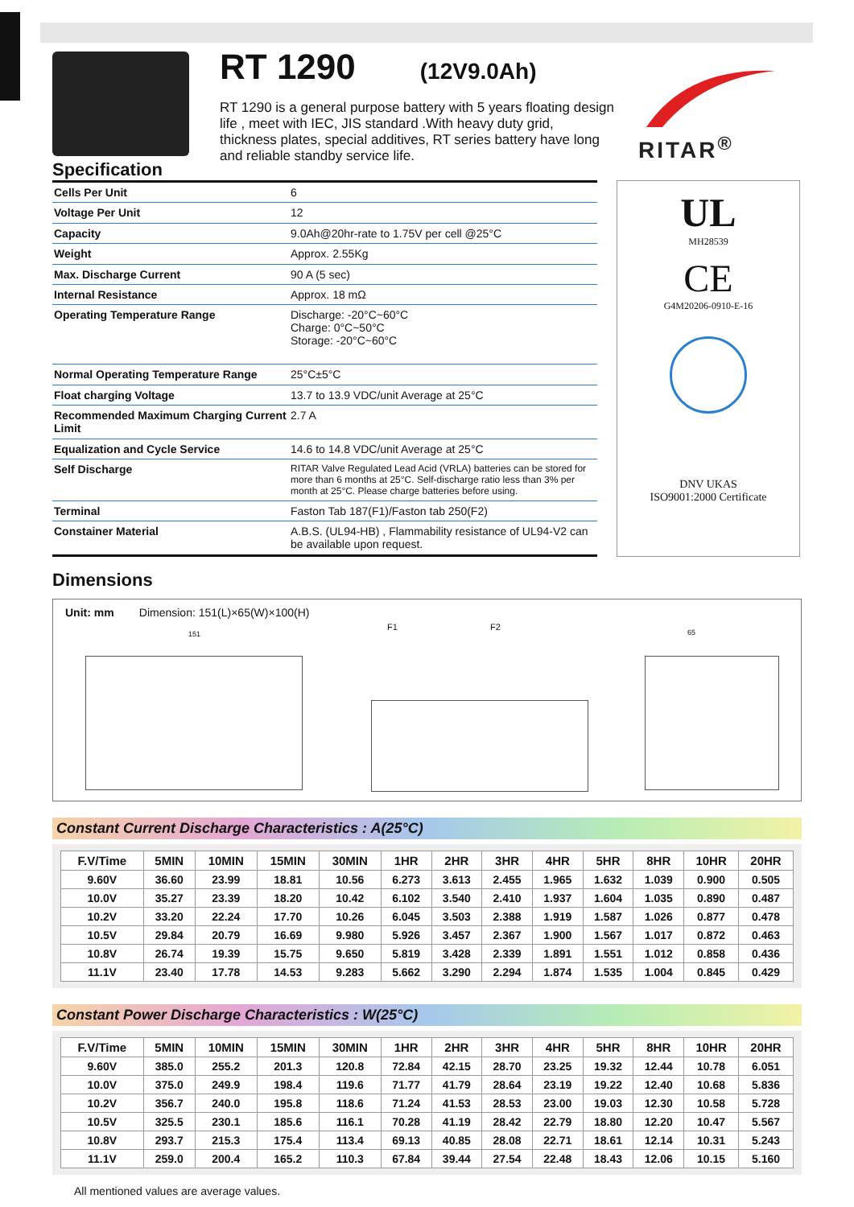Specification
RT 1290
(12V9.0Ah)
RT 1290 is a general purpose battery with 5 years floating design life , meet with IEC, JIS standard .With heavy duty grid, thickness plates, special additives, RT series battery have long and reliable standby service life.
RITAR<sup>®</sup>
| Cells Per Unit | 6 |
| Voltage Per Unit | 12 |
| Capacity | 9.0Ah@20hr-rate to 1.75V per cell @25°C |
| Weight | Approx. 2.55Kg |
| Max. Discharge Current | 90 A (5 sec) |
| Internal Resistance | Approx. 18 mΩ |
| Operating Temperature Range | Discharge: -20°C~60°C Charge: 0°C~50°C Storage: -20°C~60°C |
| Normal Operating Temperature Range | 25°C±5°C |
| Float charging Voltage | 13.7 to 13.9 VDC/unit Average at 25°C |
| Recommended Maximum Charging Current Limit | 2.7 A |
| Equalization and Cycle Service | 14.6 to 14.8 VDC/unit Average at 25°C |
| Self Discharge | RITAR Valve Regulated Lead Acid (VRLA) batteries can be stored for more than 6 months at 25°C. Self-discharge ratio less than 3% per month at 25°C. Please charge batteries before using. |
| Terminal | Faston Tab 187(F1)/Faston tab 250(F2) |
| Constainer Material | A.B.S. (UL94-HB) , Flammability resistance of UL94-V2 can be available upon request. |
UL
MH28539
CE
G4M20206-0910-E-16
DNV UKAS
ISO9001:2000 Certificate
Dimensions
Unit: mm Dimension: 151(L)×65(W)×100(H)
151
F1 F2
65
Constant Current Discharge Characteristics : A(25°C)
| F.V/Time | 5MIN | 10MIN | 15MIN | 30MIN | 1HR | 2HR | 3HR | 4HR | 5HR | 8HR | 10HR | 20HR |
| --- | --- | --- | --- | --- | --- | --- | --- | --- | --- | --- | --- | --- |
| 9.60V | 36.60 | 23.99 | 18.81 | 10.56 | 6.273 | 3.613 | 2.455 | 1.965 | 1.632 | 1.039 | 0.900 | 0.505 |
| 10.0V | 35.27 | 23.39 | 18.20 | 10.42 | 6.102 | 3.540 | 2.410 | 1.937 | 1.604 | 1.035 | 0.890 | 0.487 |
| 10.2V | 33.20 | 22.24 | 17.70 | 10.26 | 6.045 | 3.503 | 2.388 | 1.919 | 1.587 | 1.026 | 0.877 | 0.478 |
| 10.5V | 29.84 | 20.79 | 16.69 | 9.980 | 5.926 | 3.457 | 2.367 | 1.900 | 1.567 | 1.017 | 0.872 | 0.463 |
| 10.8V | 26.74 | 19.39 | 15.75 | 9.650 | 5.819 | 3.428 | 2.339 | 1.891 | 1.551 | 1.012 | 0.858 | 0.436 |
| 11.1V | 23.40 | 17.78 | 14.53 | 9.283 | 5.662 | 3.290 | 2.294 | 1.874 | 1.535 | 1.004 | 0.845 | 0.429 |
Constant Power Discharge Characteristics : W(25°C)
| F.V/Time | 5MIN | 10MIN | 15MIN | 30MIN | 1HR | 2HR | 3HR | 4HR | 5HR | 8HR | 10HR | 20HR |
| --- | --- | --- | --- | --- | --- | --- | --- | --- | --- | --- | --- | --- |
| 9.60V | 385.0 | 255.2 | 201.3 | 120.8 | 72.84 | 42.15 | 28.70 | 23.25 | 19.32 | 12.44 | 10.78 | 6.051 |
| 10.0V | 375.0 | 249.9 | 198.4 | 119.6 | 71.77 | 41.79 | 28.64 | 23.19 | 19.22 | 12.40 | 10.68 | 5.836 |
| 10.2V | 356.7 | 240.0 | 195.8 | 118.6 | 71.24 | 41.53 | 28.53 | 23.00 | 19.03 | 12.30 | 10.58 | 5.728 |
| 10.5V | 325.5 | 230.1 | 185.6 | 116.1 | 70.28 | 41.19 | 28.42 | 22.79 | 18.80 | 12.20 | 10.47 | 5.567 |
| 10.8V | 293.7 | 215.3 | 175.4 | 113.4 | 69.13 | 40.85 | 28.08 | 22.71 | 18.61 | 12.14 | 10.31 | 5.243 |
| 11.1V | 259.0 | 200.4 | 165.2 | 110.3 | 67.84 | 39.44 | 27.54 | 22.48 | 18.43 | 12.06 | 10.15 | 5.160 |
All mentioned values are average values.